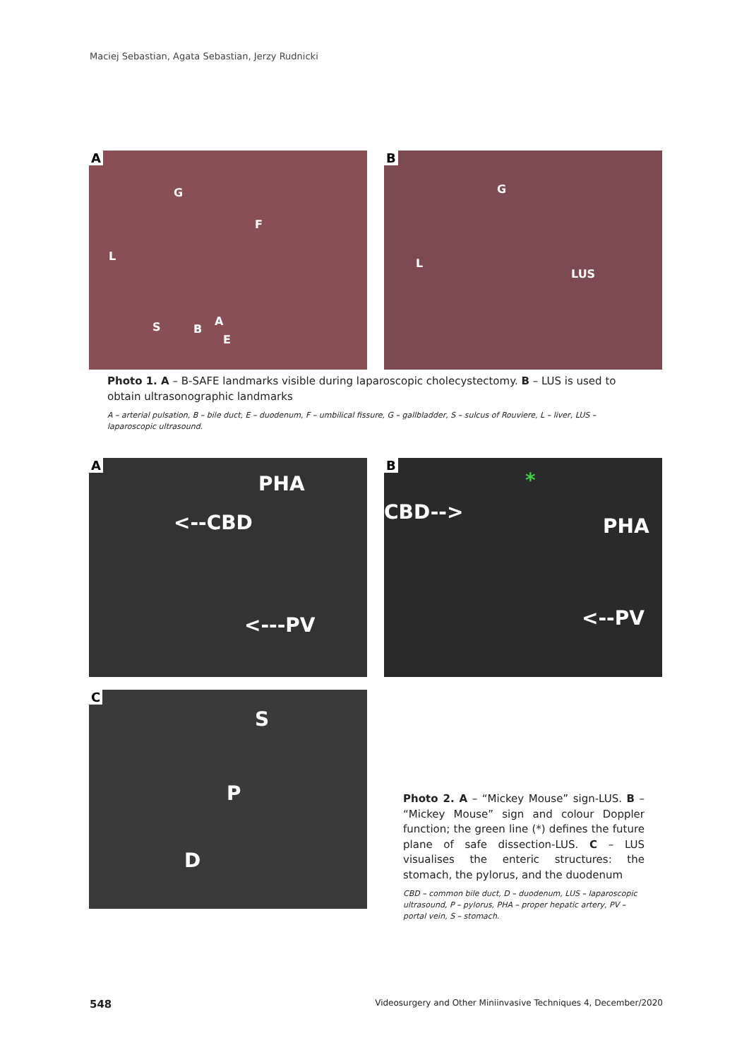Maciej Sebastian, Agata Sebastian, Jerzy Rudnicki
A
G
F
L
S B
A
E
B
G
L
LUS
Photo 1. A – B-SAFE landmarks visible during laparoscopic cholecystectomy. B – LUS is used to obtain ultrasonographic landmarks
A – arterial pulsation, B – bile duct, E – duodenum, F – umbilical fissure, G – gallbladder, S – sulcus of Rouviere, L – liver, LUS – laparoscopic ultrasound.
A
PHA
<--CBD
<---PV
B
*
CBD-->
PHA
<--PV
C
S
P
D
Photo 2. A – “Mickey Mouse” sign-LUS. B – “Mickey Mouse” sign and colour Doppler function; the green line (*) defines the future plane of safe dissection-LUS. C – LUS visualises the enteric structures: the stomach, the pylorus, and the duodenum
CBD – common bile duct, D – duodenum, LUS – laparoscopic ultrasound, P – pylorus, PHA – proper hepatic artery, PV – portal vein, S – stomach.
548 Videosurgery and Other Miniinvasive Techniques 4, December/2020